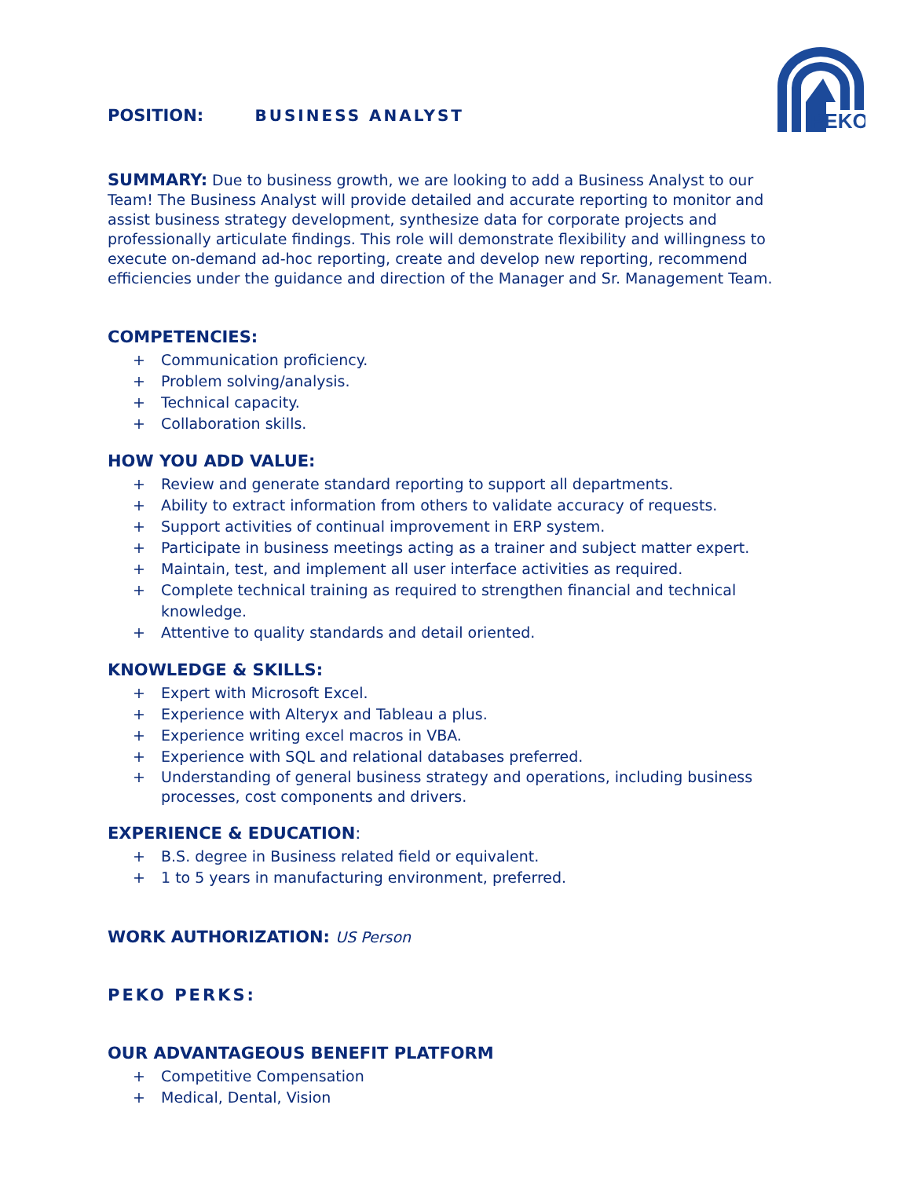PEKO
POSITION: BUSINESS ANALYST
SUMMARY: Due to business growth, we are looking to add a Business Analyst to our Team! The Business Analyst will provide detailed and accurate reporting to monitor and assist business strategy development, synthesize data for corporate projects and professionally articulate findings. This role will demonstrate flexibility and willingness to execute on-demand ad-hoc reporting, create and develop new reporting, recommend efficiencies under the guidance and direction of the Manager and Sr. Management Team.
COMPETENCIES:
+ Communication proficiency.
+ Problem solving/analysis.
+ Technical capacity.
+ Collaboration skills.
HOW YOU ADD VALUE:
+ Review and generate standard reporting to support all departments.
+ Ability to extract information from others to validate accuracy of requests.
+ Support activities of continual improvement in ERP system.
+ Participate in business meetings acting as a trainer and subject matter expert.
+ Maintain, test, and implement all user interface activities as required.
+ Complete technical training as required to strengthen financial and technical knowledge.
+ Attentive to quality standards and detail oriented.
KNOWLEDGE & SKILLS:
+ Expert with Microsoft Excel.
+ Experience with Alteryx and Tableau a plus.
+ Experience writing excel macros in VBA.
+ Experience with SQL and relational databases preferred.
+ Understanding of general business strategy and operations, including business processes, cost components and drivers.
EXPERIENCE & EDUCATION:
+ B.S. degree in Business related field or equivalent.
+ 1 to 5 years in manufacturing environment, preferred.
WORK AUTHORIZATION: US Person
PEKO PERKS:
OUR ADVANTAGEOUS BENEFIT PLATFORM
+ Competitive Compensation
+ Medical, Dental, Vision